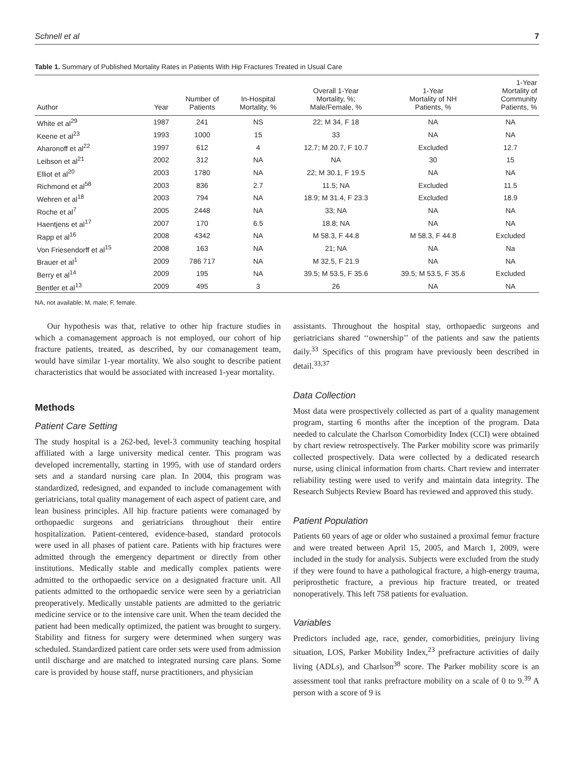Schnell et al 7
Table 1. Summary of Published Mortality Rates in Patients With Hip Fractures Treated in Usual Care
| Author | Year | Number of Patients | In-Hospital Mortality, % | Overall 1-Year Mortality, %; Male/Female, % | 1-Year Mortality of NH Patients, % | 1-Year Mortality of Community Patients, % |
| --- | --- | --- | --- | --- | --- | --- |
| White et al<sup>29</sup> | 1987 | 241 | NS | 22; M 34, F 18 | NA | NA |
| Keene et al<sup>23</sup> | 1993 | 1000 | 15 | 33 | NA | NA |
| Aharonoff et al<sup>22</sup> | 1997 | 612 | 4 | 12.7; M 20.7, F 10.7 | Excluded | 12.7 |
| Leibson et al<sup>21</sup> | 2002 | 312 | NA | NA | 30 | 15 |
| Elliot et al<sup>20</sup> | 2003 | 1780 | NA | 22; M 30.1, F 19.5 | NA | NA |
| Richmond et al<sup>58</sup> | 2003 | 836 | 2.7 | 11.5; NA | Excluded | 11.5 |
| Wehren et al<sup>18</sup> | 2003 | 794 | NA | 18.9; M 31.4, F 23.3 | Excluded | 18.9 |
| Roche et al<sup>7</sup> | 2005 | 2448 | NA | 33; NA | NA | NA |
| Haentjens et al<sup>17</sup> | 2007 | 170 | 6.5 | 18.8; NA | NA | NA |
| Rapp et al<sup>16</sup> | 2008 | 4342 | NA | M 58.3, F 44.8 | M 58.3, F 44.8 | Excluded |
| Von Friesendorff et al<sup>15</sup> | 2008 | 163 | NA | 21; NA | NA | Na |
| Brauer et al<sup>1</sup> | 2009 | 786 717 | NA | M 32.5, F 21.9 | NA | NA |
| Berry et al<sup>14</sup> | 2009 | 195 | NA | 39.5; M 53.5, F 35.6 | 39.5; M 53.5, F 35.6 | Excluded |
| Bentler et al<sup>13</sup> | 2009 | 495 | 3 | 26 | NA | NA |
NA, not available; M, male; F, female.
Our hypothesis was that, relative to other hip fracture studies in which a comanagement approach is not employed, our cohort of hip fracture patients, treated, as described, by our comanagement team, would have similar 1-year mortality. We also sought to describe patient characteristics that would be associated with increased 1-year mortality.
Methods
Patient Care Setting
The study hospital is a 262-bed, level-3 community teaching hospital affiliated with a large university medical center. This program was developed incrementally, starting in 1995, with use of standard orders sets and a standard nursing care plan. In 2004, this program was standardized, redesigned, and expanded to include comanagement with geriatricians, total quality management of each aspect of patient care, and lean business principles. All hip fracture patients were comanaged by orthopaedic surgeons and geriatricians throughout their entire hospitalization. Patient-centered, evidence-based, standard protocols were used in all phases of patient care. Patients with hip fractures were admitted through the emergency department or directly from other institutions. Medically stable and medically complex patients were admitted to the orthopaedic service on a designated fracture unit. All patients admitted to the orthopaedic service were seen by a geriatrician preoperatively. Medically unstable patients are admitted to the geriatric medicine service or to the intensive care unit. When the team decided the patient had been medically optimized, the patient was brought to surgery. Stability and fitness for surgery were determined when surgery was scheduled. Standardized patient care order sets were used from admission until discharge and are matched to integrated nursing care plans. Some care is provided by house staff, nurse practitioners, and physician
assistants. Throughout the hospital stay, orthopaedic surgeons and geriatricians shared ‘‘ownership’’ of the patients and saw the patients daily.<sup>33</sup> Specifics of this program have previously been described in detail.<sup>33,37</sup>
Data Collection
Most data were prospectively collected as part of a quality management program, starting 6 months after the inception of the program. Data needed to calculate the Charlson Comorbidity Index (CCI) were obtained by chart review retrospectively. The Parker mobility score was primarily collected prospectively. Data were collected by a dedicated research nurse, using clinical information from charts. Chart review and interrater reliability testing were used to verify and maintain data integrity. The Research Subjects Review Board has reviewed and approved this study.
Patient Population
Patients 60 years of age or older who sustained a proximal femur fracture and were treated between April 15, 2005, and March 1, 2009, were included in the study for analysis. Subjects were excluded from the study if they were found to have a pathological fracture, a high-energy trauma, periprosthetic fracture, a previous hip fracture treated, or treated nonoperatively. This left 758 patients for evaluation.
Variables
Predictors included age, race, gender, comorbidities, preinjury living situation, LOS, Parker Mobility Index,<sup>23</sup> prefracture activities of daily living (ADLs), and Charlson<sup>38</sup> score. The Parker mobility score is an assessment tool that ranks prefracture mobility on a scale of 0 to 9.<sup>39</sup> A person with a score of 9 is